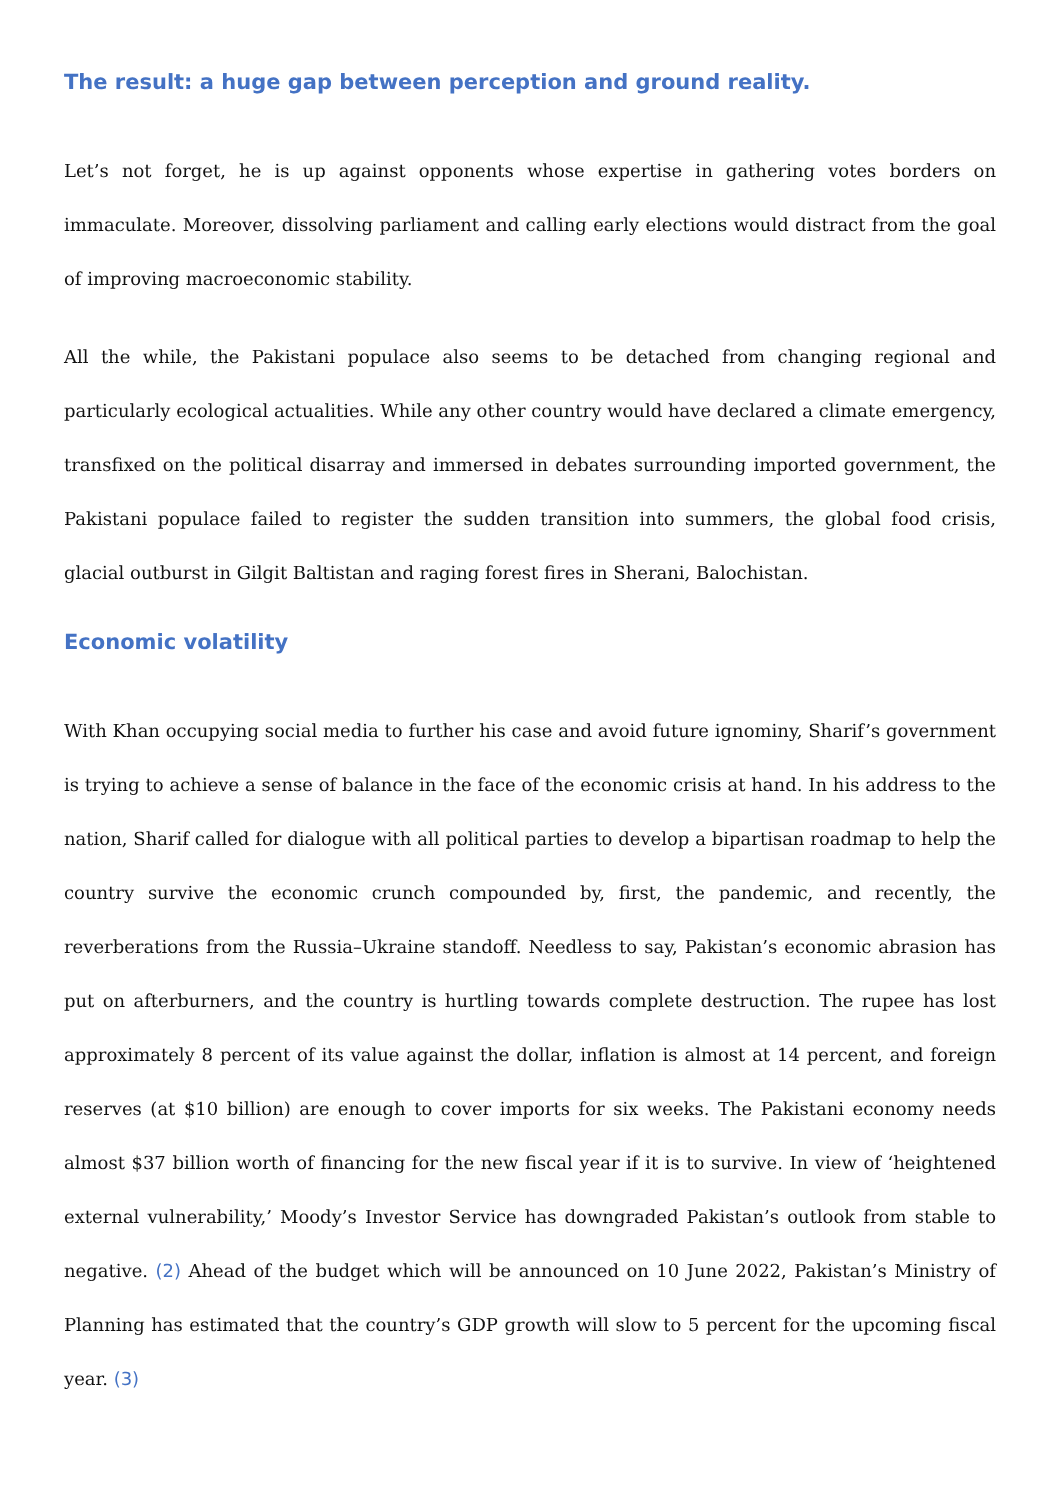The result: a huge gap between perception and ground reality.
Let’s not forget, he is up against opponents whose expertise in gathering votes borders on immaculate. Moreover, dissolving parliament and calling early elections would distract from the goal of improving macroeconomic stability.
All the while, the Pakistani populace also seems to be detached from changing regional and particularly ecological actualities. While any other country would have declared a climate emergency, transfixed on the political disarray and immersed in debates surrounding imported government, the Pakistani populace failed to register the sudden transition into summers, the global food crisis, glacial outburst in Gilgit Baltistan and raging forest fires in Sherani, Balochistan.
Economic volatility
With Khan occupying social media to further his case and avoid future ignominy, Sharif’s government is trying to achieve a sense of balance in the face of the economic crisis at hand. In his address to the nation, Sharif called for dialogue with all political parties to develop a bipartisan roadmap to help the country survive the economic crunch compounded by, first, the pandemic, and recently, the reverberations from the Russia–Ukraine standoff. Needless to say, Pakistan’s economic abrasion has put on afterburners, and the country is hurtling towards complete destruction. The rupee has lost approximately 8 percent of its value against the dollar, inflation is almost at 14 percent, and foreign reserves (at $10 billion) are enough to cover imports for six weeks. The Pakistani economy needs almost $37 billion worth of financing for the new fiscal year if it is to survive. In view of ‘heightened external vulnerability,’ Moody’s Investor Service has downgraded Pakistan’s outlook from stable to negative. (2) Ahead of the budget which will be announced on 10 June 2022, Pakistan’s Ministry of Planning has estimated that the country’s GDP growth will slow to 5 percent for the upcoming fiscal year. (3)